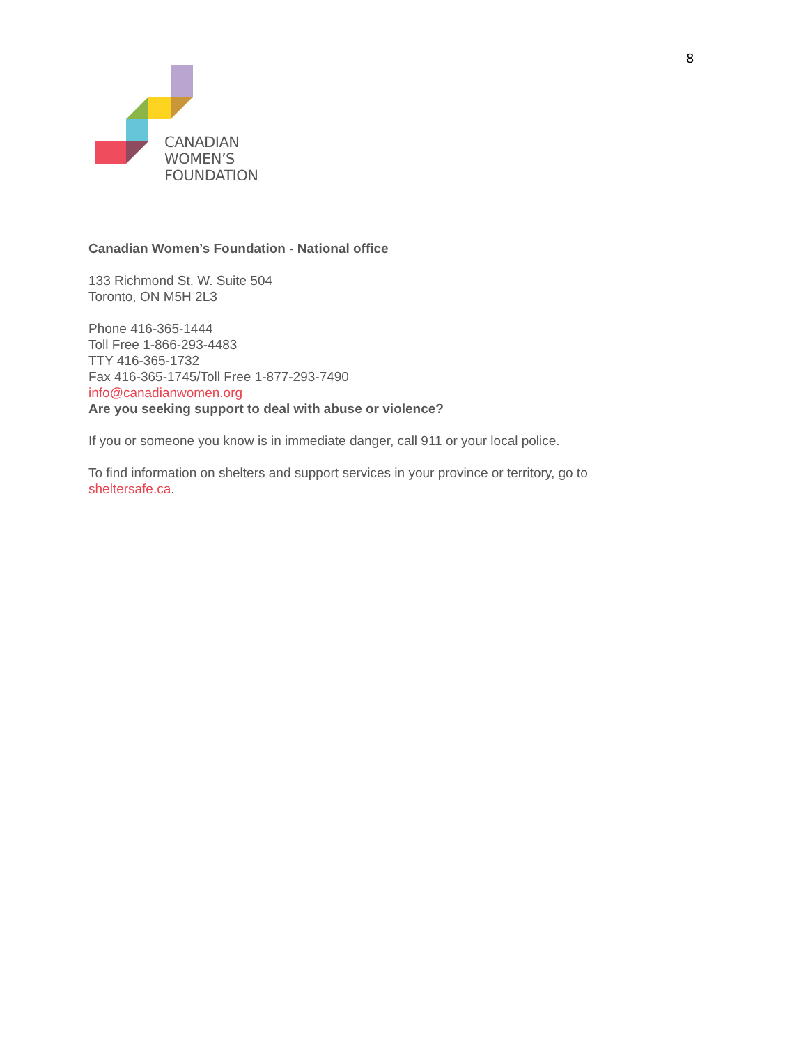8
CANADIAN
WOMEN’S
FOUNDATION
Canadian Women’s Foundation - National office
133 Richmond St. W. Suite 504
Toronto, ON M5H 2L3
Phone 416-365-1444
Toll Free 1-866-293-4483
TTY 416-365-1732
Fax 416-365-1745/Toll Free 1-877-293-7490
info@canadianwomen.org
Are you seeking support to deal with abuse or violence?
If you or someone you know is in immediate danger, call 911 or your local police.
To find information on shelters and support services in your province or territory, go to sheltersafe.ca.